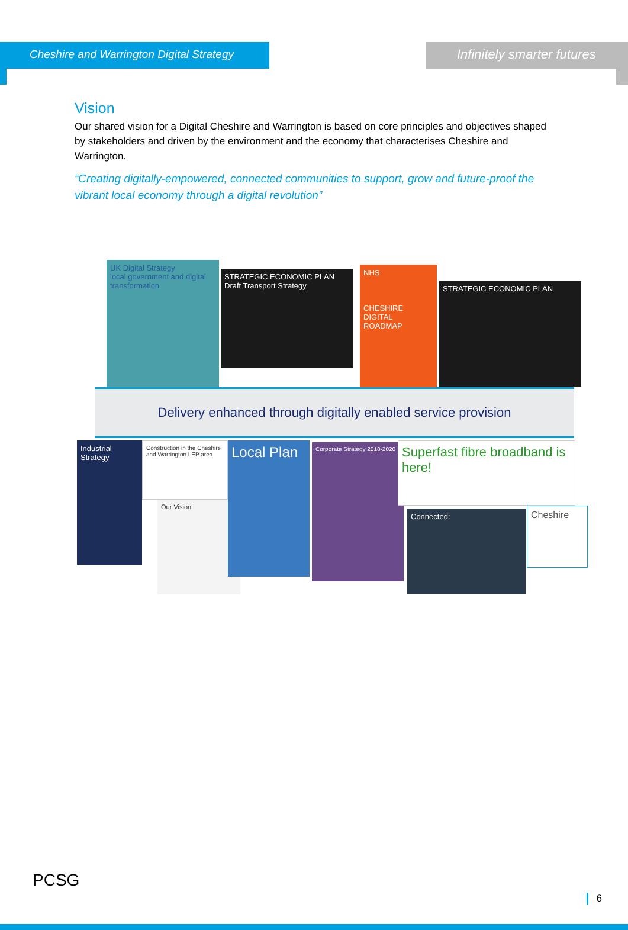Cheshire and Warrington Digital Strategy
Infinitely smarter futures
Vision
Our shared vision for a Digital Cheshire and Warrington is based on core principles and objectives shaped by stakeholders and driven by the environment and the economy that characterises Cheshire and Warrington.
“Creating digitally-empowered, connected communities to support, grow and future-proof the vibrant local economy through a digital revolution”
UK Digital Strategy
local government and digital transformation
STRATEGIC ECONOMIC PLAN
Draft Transport Strategy
NHS
CHESHIRE DIGITAL ROADMAP
STRATEGIC ECONOMIC PLAN
Delivery enhanced through digitally enabled service provision
Industrial Strategy
Construction in the Cheshire and Warrington LEP area
Our Vision
Local Plan
Corporate Strategy 2018-2020
Superfast fibre broadband is here!
Connected: Cheshire
PCSG
6